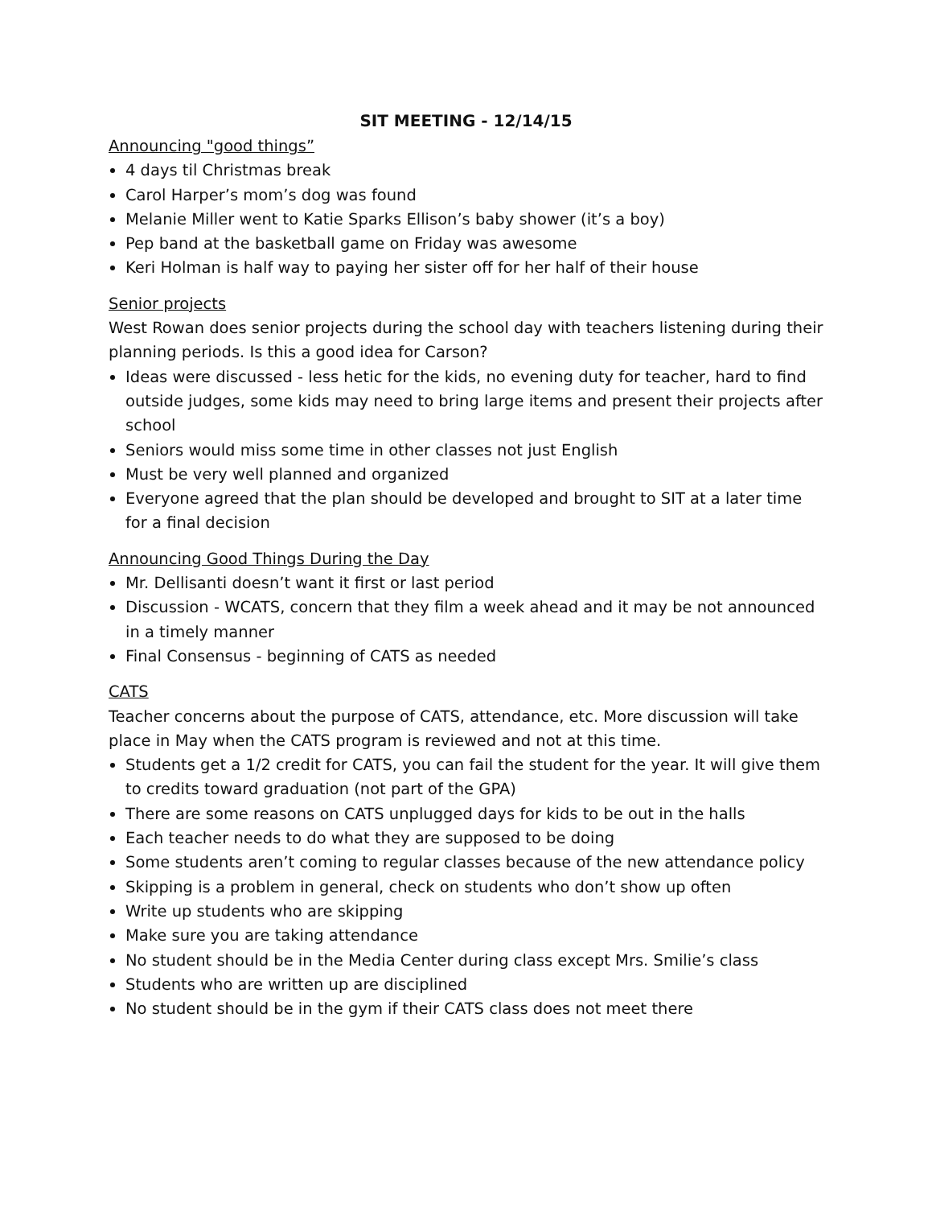SIT MEETING - 12/14/15
Announcing "good things”
4 days til Christmas break
Carol Harper’s mom’s dog was found
Melanie Miller went to Katie Sparks Ellison’s baby shower (it’s a boy)
Pep band at the basketball game on Friday was awesome
Keri Holman is half way to paying her sister off for her half of their house
Senior projects
West Rowan does senior projects during the school day with teachers listening during their planning periods. Is this a good idea for Carson?
Ideas were discussed - less hetic for the kids, no evening duty for teacher, hard to find outside judges, some kids may need to bring large items and present their projects after school
Seniors would miss some time in other classes not just English
Must be very well planned and organized
Everyone agreed that the plan should be developed and brought to SIT at a later time for a final decision
Announcing Good Things During the Day
Mr. Dellisanti doesn’t want it first or last period
Discussion - WCATS, concern that they film a week ahead and it may be not announced in a timely manner
Final Consensus - beginning of CATS as needed
CATS
Teacher concerns about the purpose of CATS, attendance, etc. More discussion will take place in May when the CATS program is reviewed and not at this time.
Students get a 1/2 credit for CATS, you can fail the student for the year. It will give them to credits toward graduation (not part of the GPA)
There are some reasons on CATS unplugged days for kids to be out in the halls
Each teacher needs to do what they are supposed to be doing
Some students aren’t coming to regular classes because of the new attendance policy
Skipping is a problem in general, check on students who don’t show up often
Write up students who are skipping
Make sure you are taking attendance
No student should be in the Media Center during class except Mrs. Smilie’s class
Students who are written up are disciplined
No student should be in the gym if their CATS class does not meet there